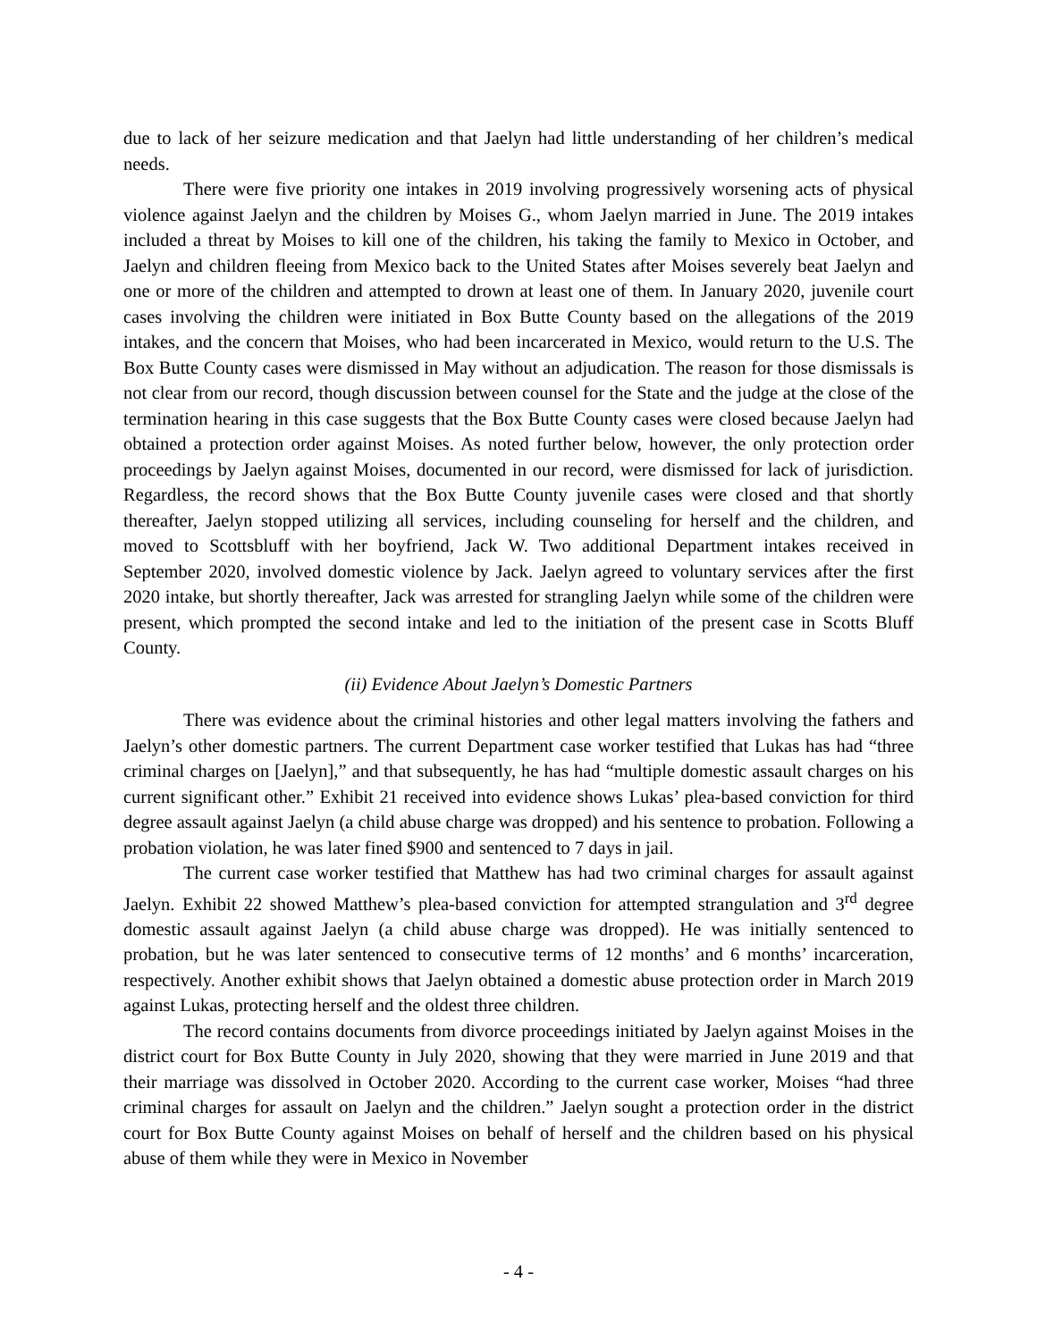due to lack of her seizure medication and that Jaelyn had little understanding of her children’s medical needs.
There were five priority one intakes in 2019 involving progressively worsening acts of physical violence against Jaelyn and the children by Moises G., whom Jaelyn married in June. The 2019 intakes included a threat by Moises to kill one of the children, his taking the family to Mexico in October, and Jaelyn and children fleeing from Mexico back to the United States after Moises severely beat Jaelyn and one or more of the children and attempted to drown at least one of them. In January 2020, juvenile court cases involving the children were initiated in Box Butte County based on the allegations of the 2019 intakes, and the concern that Moises, who had been incarcerated in Mexico, would return to the U.S. The Box Butte County cases were dismissed in May without an adjudication. The reason for those dismissals is not clear from our record, though discussion between counsel for the State and the judge at the close of the termination hearing in this case suggests that the Box Butte County cases were closed because Jaelyn had obtained a protection order against Moises. As noted further below, however, the only protection order proceedings by Jaelyn against Moises, documented in our record, were dismissed for lack of jurisdiction. Regardless, the record shows that the Box Butte County juvenile cases were closed and that shortly thereafter, Jaelyn stopped utilizing all services, including counseling for herself and the children, and moved to Scottsbluff with her boyfriend, Jack W. Two additional Department intakes received in September 2020, involved domestic violence by Jack. Jaelyn agreed to voluntary services after the first 2020 intake, but shortly thereafter, Jack was arrested for strangling Jaelyn while some of the children were present, which prompted the second intake and led to the initiation of the present case in Scotts Bluff County.
(ii) Evidence About Jaelyn’s Domestic Partners
There was evidence about the criminal histories and other legal matters involving the fathers and Jaelyn’s other domestic partners. The current Department case worker testified that Lukas has had “three criminal charges on [Jaelyn],” and that subsequently, he has had “multiple domestic assault charges on his current significant other.” Exhibit 21 received into evidence shows Lukas’ plea-based conviction for third degree assault against Jaelyn (a child abuse charge was dropped) and his sentence to probation. Following a probation violation, he was later fined $900 and sentenced to 7 days in jail.
The current case worker testified that Matthew has had two criminal charges for assault against Jaelyn. Exhibit 22 showed Matthew’s plea-based conviction for attempted strangulation and 3<sup>rd</sup> degree domestic assault against Jaelyn (a child abuse charge was dropped). He was initially sentenced to probation, but he was later sentenced to consecutive terms of 12 months’ and 6 months’ incarceration, respectively. Another exhibit shows that Jaelyn obtained a domestic abuse protection order in March 2019 against Lukas, protecting herself and the oldest three children.
The record contains documents from divorce proceedings initiated by Jaelyn against Moises in the district court for Box Butte County in July 2020, showing that they were married in June 2019 and that their marriage was dissolved in October 2020. According to the current case worker, Moises “had three criminal charges for assault on Jaelyn and the children.” Jaelyn sought a protection order in the district court for Box Butte County against Moises on behalf of herself and the children based on his physical abuse of them while they were in Mexico in November
- 4 -